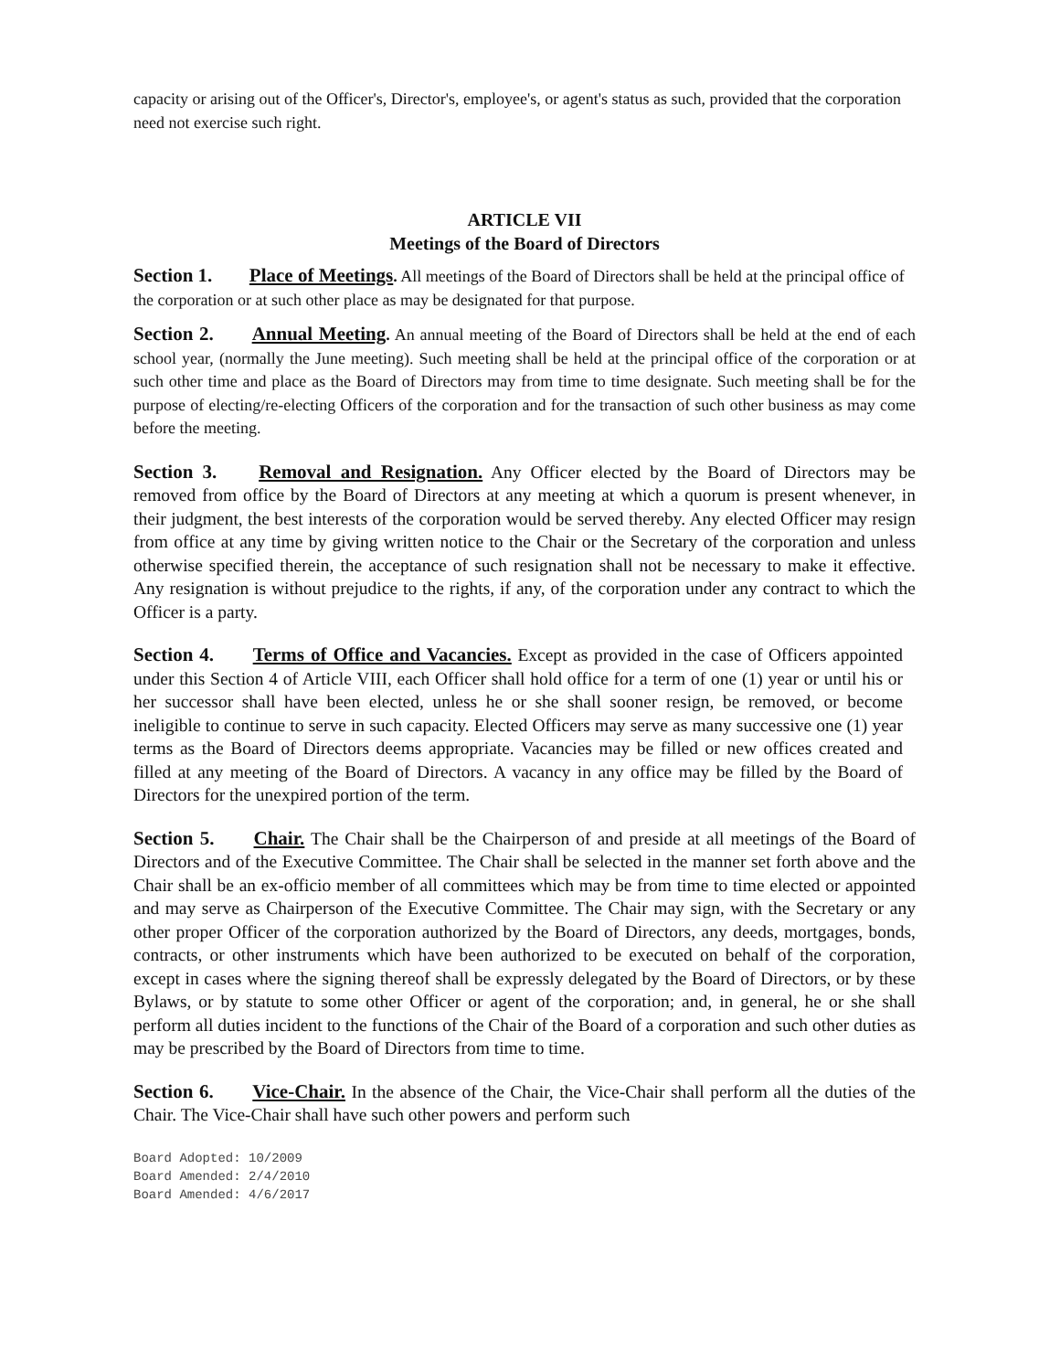capacity or arising out of the Officer's, Director's, employee's, or agent's status as such, provided that the corporation need not exercise such right.
ARTICLE VII
Meetings of the Board of Directors
Section 1. Place of Meetings. All meetings of the Board of Directors shall be held at the principal office of the corporation or at such other place as may be designated for that purpose.
Section 2. Annual Meeting. An annual meeting of the Board of Directors shall be held at the end of each school year, (normally the June meeting). Such meeting shall be held at the principal office of the corporation or at such other time and place as the Board of Directors may from time to time designate. Such meeting shall be for the purpose of electing/re-electing Officers of the corporation and for the transaction of such other business as may come before the meeting.
Section 3. Removal and Resignation. Any Officer elected by the Board of Directors may be removed from office by the Board of Directors at any meeting at which a quorum is present whenever, in their judgment, the best interests of the corporation would be served thereby. Any elected Officer may resign from office at any time by giving written notice to the Chair or the Secretary of the corporation and unless otherwise specified therein, the acceptance of such resignation shall not be necessary to make it effective. Any resignation is without prejudice to the rights, if any, of the corporation under any contract to which the Officer is a party.
Section 4. Terms of Office and Vacancies. Except as provided in the case of Officers appointed under this Section 4 of Article VIII, each Officer shall hold office for a term of one (1) year or until his or her successor shall have been elected, unless he or she shall sooner resign, be removed, or become ineligible to continue to serve in such capacity. Elected Officers may serve as many successive one (1) year terms as the Board of Directors deems appropriate. Vacancies may be filled or new offices created and filled at any meeting of the Board of Directors. A vacancy in any office may be filled by the Board of Directors for the unexpired portion of the term.
Section 5. Chair. The Chair shall be the Chairperson of and preside at all meetings of the Board of Directors and of the Executive Committee. The Chair shall be selected in the manner set forth above and the Chair shall be an ex-officio member of all committees which may be from time to time elected or appointed and may serve as Chairperson of the Executive Committee. The Chair may sign, with the Secretary or any other proper Officer of the corporation authorized by the Board of Directors, any deeds, mortgages, bonds, contracts, or other instruments which have been authorized to be executed on behalf of the corporation, except in cases where the signing thereof shall be expressly delegated by the Board of Directors, or by these Bylaws, or by statute to some other Officer or agent of the corporation; and, in general, he or she shall perform all duties incident to the functions of the Chair of the Board of a corporation and such other duties as may be prescribed by the Board of Directors from time to time.
Section 6. Vice-Chair. In the absence of the Chair, the Vice-Chair shall perform all the duties of the Chair. The Vice-Chair shall have such other powers and perform such
Board Adopted: 10/2009
Board Amended: 2/4/2010
Board Amended: 4/6/2017